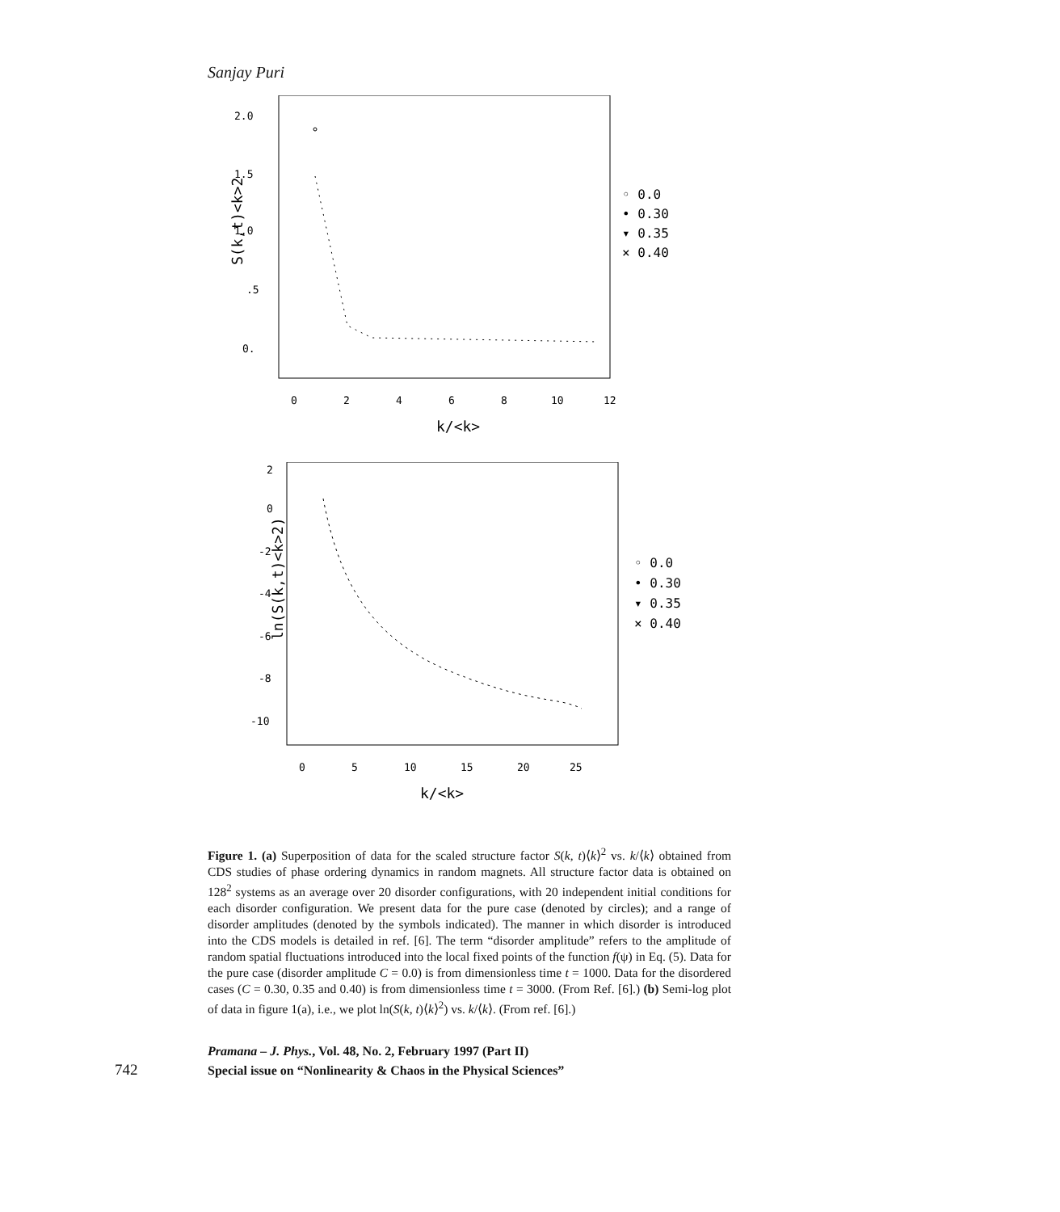Sanjay Puri
2.0
1.5
1.0
.5
0.
S(k,t)<k>2
0
2
4
6
8
10
12
k/<k>
◦ 0.0
• 0.30
▾ 0.35
× 0.40
2
0
-2
-4
-6
-8
-10
ln(S(k,t)<k>2)
0
5
10
15
20
25
k/<k>
◦ 0.0
• 0.30
▾ 0.35
× 0.40
Figure 1. (a) Superposition of data for the scaled structure factor S(k, t)⟨k⟩<sup>2</sup> vs. k/⟨k⟩ obtained from CDS studies of phase ordering dynamics in random magnets. All structure factor data is obtained on 128<sup>2</sup> systems as an average over 20 disorder configurations, with 20 independent initial conditions for each disorder configuration. We present data for the pure case (denoted by circles); and a range of disorder amplitudes (denoted by the symbols indicated). The manner in which disorder is introduced into the CDS models is detailed in ref. [6]. The term “disorder amplitude” refers to the amplitude of random spatial fluctuations introduced into the local fixed points of the function f(ψ) in Eq. (5). Data for the pure case (disorder amplitude C = 0.0) is from dimensionless time t = 1000. Data for the disordered cases (C = 0.30, 0.35 and 0.40) is from dimensionless time t = 3000. (From Ref. [6].) (b) Semi-log plot of data in figure 1(a), i.e., we plot ln(S(k, t)⟨k⟩<sup>2</sup>) vs. k/⟨k⟩. (From ref. [6].)
742
Pramana – J. Phys., Vol. 48, No. 2, February 1997 (Part II)
Special issue on “Nonlinearity & Chaos in the Physical Sciences”